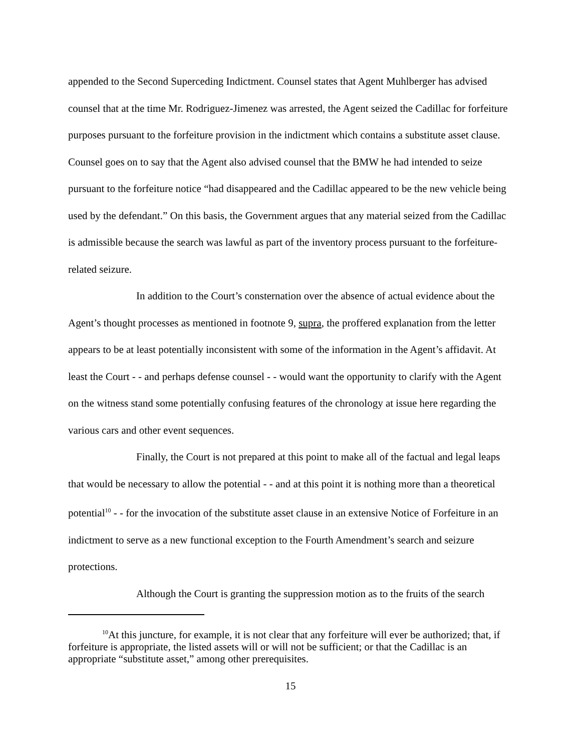appended to the Second Superceding Indictment. Counsel states that Agent Muhlberger has advised counsel that at the time Mr. Rodriguez-Jimenez was arrested, the Agent seized the Cadillac for forfeiture purposes pursuant to the forfeiture provision in the indictment which contains a substitute asset clause. Counsel goes on to say that the Agent also advised counsel that the BMW he had intended to seize pursuant to the forfeiture notice “had disappeared and the Cadillac appeared to be the new vehicle being used by the defendant.” On this basis, the Government argues that any material seized from the Cadillac is admissible because the search was lawful as part of the inventory process pursuant to the forfeiture-related seizure.
In addition to the Court’s consternation over the absence of actual evidence about the Agent’s thought processes as mentioned in footnote 9, supra, the proffered explanation from the letter appears to be at least potentially inconsistent with some of the information in the Agent’s affidavit. At least the Court - - and perhaps defense counsel - - would want the opportunity to clarify with the Agent on the witness stand some potentially confusing features of the chronology at issue here regarding the various cars and other event sequences.
Finally, the Court is not prepared at this point to make all of the factual and legal leaps that would be necessary to allow the potential - - and at this point it is nothing more than a theoretical potential<sup>10</sup> - - for the invocation of the substitute asset clause in an extensive Notice of Forfeiture in an indictment to serve as a new functional exception to the Fourth Amendment’s search and seizure protections.
Although the Court is granting the suppression motion as to the fruits of the search
<sup>10</sup> At this juncture, for example, it is not clear that any forfeiture will ever be authorized; that, if forfeiture is appropriate, the listed assets will or will not be sufficient; or that the Cadillac is an appropriate “substitute asset,” among other prerequisites.
15